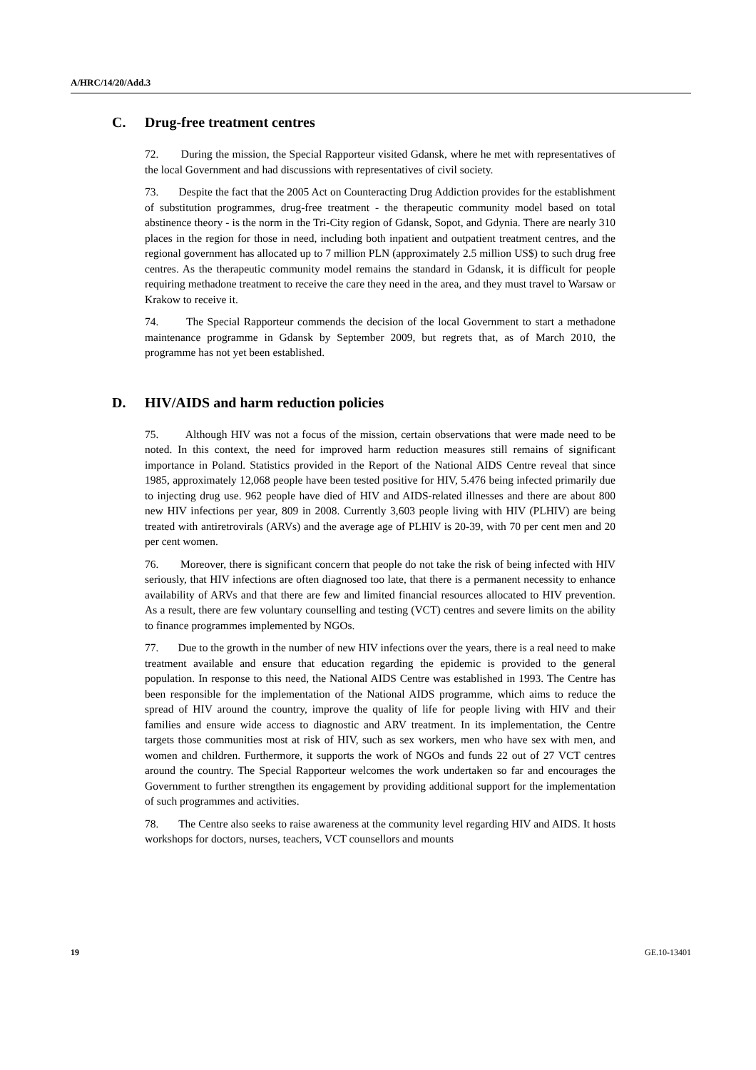A/HRC/14/20/Add.3
C. Drug-free treatment centres
72. During the mission, the Special Rapporteur visited Gdansk, where he met with representatives of the local Government and had discussions with representatives of civil society.
73. Despite the fact that the 2005 Act on Counteracting Drug Addiction provides for the establishment of substitution programmes, drug-free treatment - the therapeutic community model based on total abstinence theory - is the norm in the Tri-City region of Gdansk, Sopot, and Gdynia. There are nearly 310 places in the region for those in need, including both inpatient and outpatient treatment centres, and the regional government has allocated up to 7 million PLN (approximately 2.5 million US$) to such drug free centres. As the therapeutic community model remains the standard in Gdansk, it is difficult for people requiring methadone treatment to receive the care they need in the area, and they must travel to Warsaw or Krakow to receive it.
74. The Special Rapporteur commends the decision of the local Government to start a methadone maintenance programme in Gdansk by September 2009, but regrets that, as of March 2010, the programme has not yet been established.
D. HIV/AIDS and harm reduction policies
75. Although HIV was not a focus of the mission, certain observations that were made need to be noted. In this context, the need for improved harm reduction measures still remains of significant importance in Poland. Statistics provided in the Report of the National AIDS Centre reveal that since 1985, approximately 12,068 people have been tested positive for HIV, 5.476 being infected primarily due to injecting drug use. 962 people have died of HIV and AIDS-related illnesses and there are about 800 new HIV infections per year, 809 in 2008. Currently 3,603 people living with HIV (PLHIV) are being treated with antiretrovirals (ARVs) and the average age of PLHIV is 20-39, with 70 per cent men and 20 per cent women.
76. Moreover, there is significant concern that people do not take the risk of being infected with HIV seriously, that HIV infections are often diagnosed too late, that there is a permanent necessity to enhance availability of ARVs and that there are few and limited financial resources allocated to HIV prevention. As a result, there are few voluntary counselling and testing (VCT) centres and severe limits on the ability to finance programmes implemented by NGOs.
77. Due to the growth in the number of new HIV infections over the years, there is a real need to make treatment available and ensure that education regarding the epidemic is provided to the general population. In response to this need, the National AIDS Centre was established in 1993. The Centre has been responsible for the implementation of the National AIDS programme, which aims to reduce the spread of HIV around the country, improve the quality of life for people living with HIV and their families and ensure wide access to diagnostic and ARV treatment. In its implementation, the Centre targets those communities most at risk of HIV, such as sex workers, men who have sex with men, and women and children. Furthermore, it supports the work of NGOs and funds 22 out of 27 VCT centres around the country. The Special Rapporteur welcomes the work undertaken so far and encourages the Government to further strengthen its engagement by providing additional support for the implementation of such programmes and activities.
78. The Centre also seeks to raise awareness at the community level regarding HIV and AIDS. It hosts workshops for doctors, nurses, teachers, VCT counsellors and mounts
19 GE.10-13401